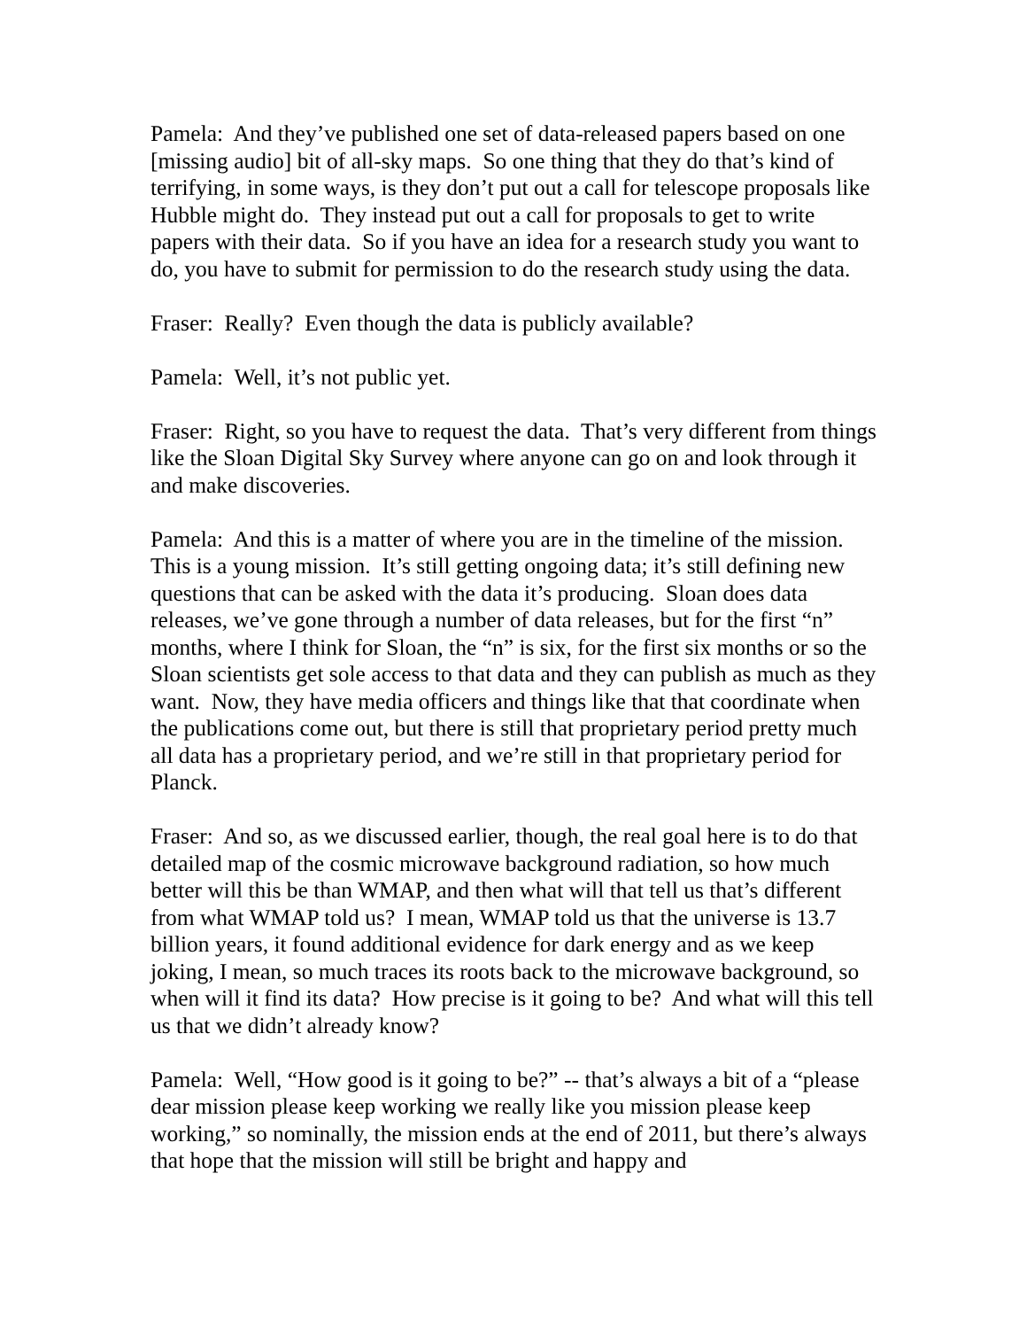Pamela: And they’ve published one set of data-released papers based on one [missing audio] bit of all-sky maps. So one thing that they do that’s kind of terrifying, in some ways, is they don’t put out a call for telescope proposals like Hubble might do. They instead put out a call for proposals to get to write papers with their data. So if you have an idea for a research study you want to do, you have to submit for permission to do the research study using the data.
Fraser: Really? Even though the data is publicly available?
Pamela: Well, it’s not public yet.
Fraser: Right, so you have to request the data. That’s very different from things like the Sloan Digital Sky Survey where anyone can go on and look through it and make discoveries.
Pamela: And this is a matter of where you are in the timeline of the mission. This is a young mission. It’s still getting ongoing data; it’s still defining new questions that can be asked with the data it’s producing. Sloan does data releases, we’ve gone through a number of data releases, but for the first “n” months, where I think for Sloan, the “n” is six, for the first six months or so the Sloan scientists get sole access to that data and they can publish as much as they want. Now, they have media officers and things like that that coordinate when the publications come out, but there is still that proprietary period pretty much all data has a proprietary period, and we’re still in that proprietary period for Planck.
Fraser: And so, as we discussed earlier, though, the real goal here is to do that detailed map of the cosmic microwave background radiation, so how much better will this be than WMAP, and then what will that tell us that’s different from what WMAP told us? I mean, WMAP told us that the universe is 13.7 billion years, it found additional evidence for dark energy and as we keep joking, I mean, so much traces its roots back to the microwave background, so when will it find its data? How precise is it going to be? And what will this tell us that we didn’t already know?
Pamela: Well, “How good is it going to be?” -- that’s always a bit of a “please dear mission please keep working we really like you mission please keep working,” so nominally, the mission ends at the end of 2011, but there’s always that hope that the mission will still be bright and happy and